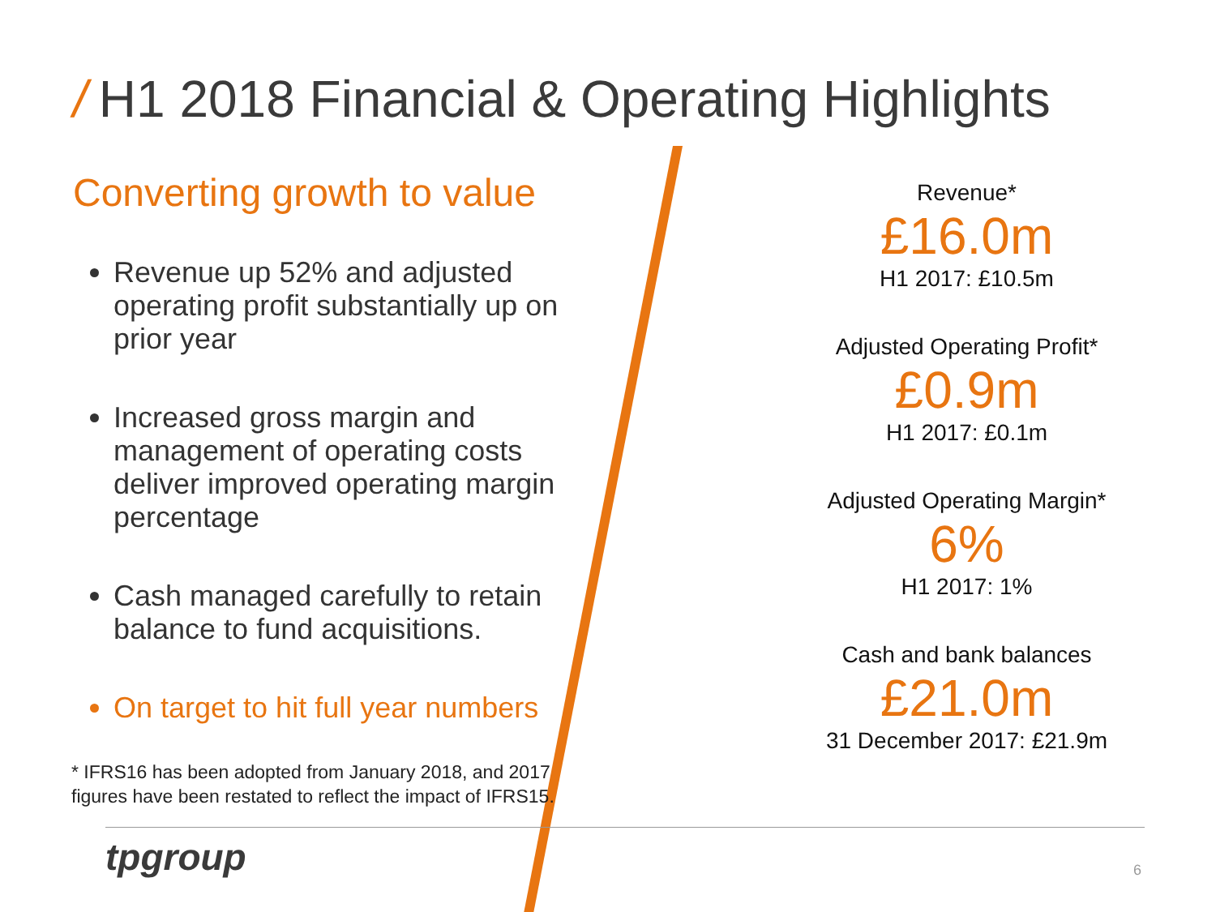/ H1 2018 Financial & Operating Highlights
Converting growth to value
Revenue up 52% and adjusted operating profit substantially up on prior year
Increased gross margin and management of operating costs deliver improved operating margin percentage
Cash managed carefully to retain balance to fund acquisitions.
On target to hit full year numbers
* IFRS16 has been adopted from January 2018, and 2017 figures have been restated to reflect the impact of IFRS15.
Revenue*
£16.0m
H1 2017: £10.5m
Adjusted Operating Profit*
£0.9m
H1 2017: £0.1m
Adjusted Operating Margin*
6%
H1 2017: 1%
Cash and bank balances
£21.0m
31 December 2017: £21.9m
tpgroup 6